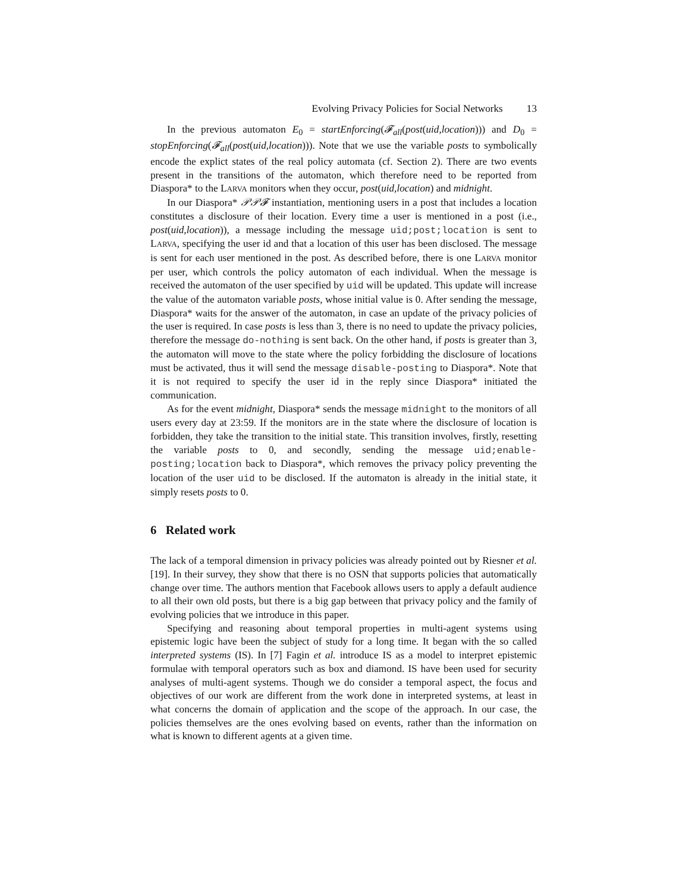Evolving Privacy Policies for Social Networks 13
In the previous automaton E<sub>0</sub> = startEnforcing(𝓕<sub>all</sub>(post(uid,location))) and D<sub>0</sub> = stopEnforcing(𝓕<sub>all</sub>(post(uid,location))). Note that we use the variable posts to symbolically encode the explict states of the real policy automata (cf. Section 2). There are two events present in the transitions of the automaton, which therefore need to be reported from Diaspora* to the LARVA monitors when they occur, post(uid,location) and midnight.
In our Diaspora* 𝒫𝒫𝓕 instantiation, mentioning users in a post that includes a location constitutes a disclosure of their location. Every time a user is mentioned in a post (i.e., post(uid,location)), a message including the message uid;post;location is sent to LARVA, specifying the user id and that a location of this user has been disclosed. The message is sent for each user mentioned in the post. As described before, there is one LARVA monitor per user, which controls the policy automaton of each individual. When the message is received the automaton of the user specified by uid will be updated. This update will increase the value of the automaton variable posts, whose initial value is 0. After sending the message, Diaspora* waits for the answer of the automaton, in case an update of the privacy policies of the user is required. In case posts is less than 3, there is no need to update the privacy policies, therefore the message do-nothing is sent back. On the other hand, if posts is greater than 3, the automaton will move to the state where the policy forbidding the disclosure of locations must be activated, thus it will send the message disable-posting to Diaspora*. Note that it is not required to specify the user id in the reply since Diaspora* initiated the communication.
As for the event midnight, Diaspora* sends the message midnight to the monitors of all users every day at 23:59. If the monitors are in the state where the disclosure of location is forbidden, they take the transition to the initial state. This transition involves, firstly, resetting the variable posts to 0, and secondly, sending the message uid;enable-posting;location back to Diaspora*, which removes the privacy policy preventing the location of the user uid to be disclosed. If the automaton is already in the initial state, it simply resets posts to 0.
6 Related work
The lack of a temporal dimension in privacy policies was already pointed out by Riesner et al. [19]. In their survey, they show that there is no OSN that supports policies that automatically change over time. The authors mention that Facebook allows users to apply a default audience to all their own old posts, but there is a big gap between that privacy policy and the family of evolving policies that we introduce in this paper.
Specifying and reasoning about temporal properties in multi-agent systems using epistemic logic have been the subject of study for a long time. It began with the so called interpreted systems (IS). In [7] Fagin et al. introduce IS as a model to interpret epistemic formulae with temporal operators such as box and diamond. IS have been used for security analyses of multi-agent systems. Though we do consider a temporal aspect, the focus and objectives of our work are different from the work done in interpreted systems, at least in what concerns the domain of application and the scope of the approach. In our case, the policies themselves are the ones evolving based on events, rather than the information on what is known to different agents at a given time.